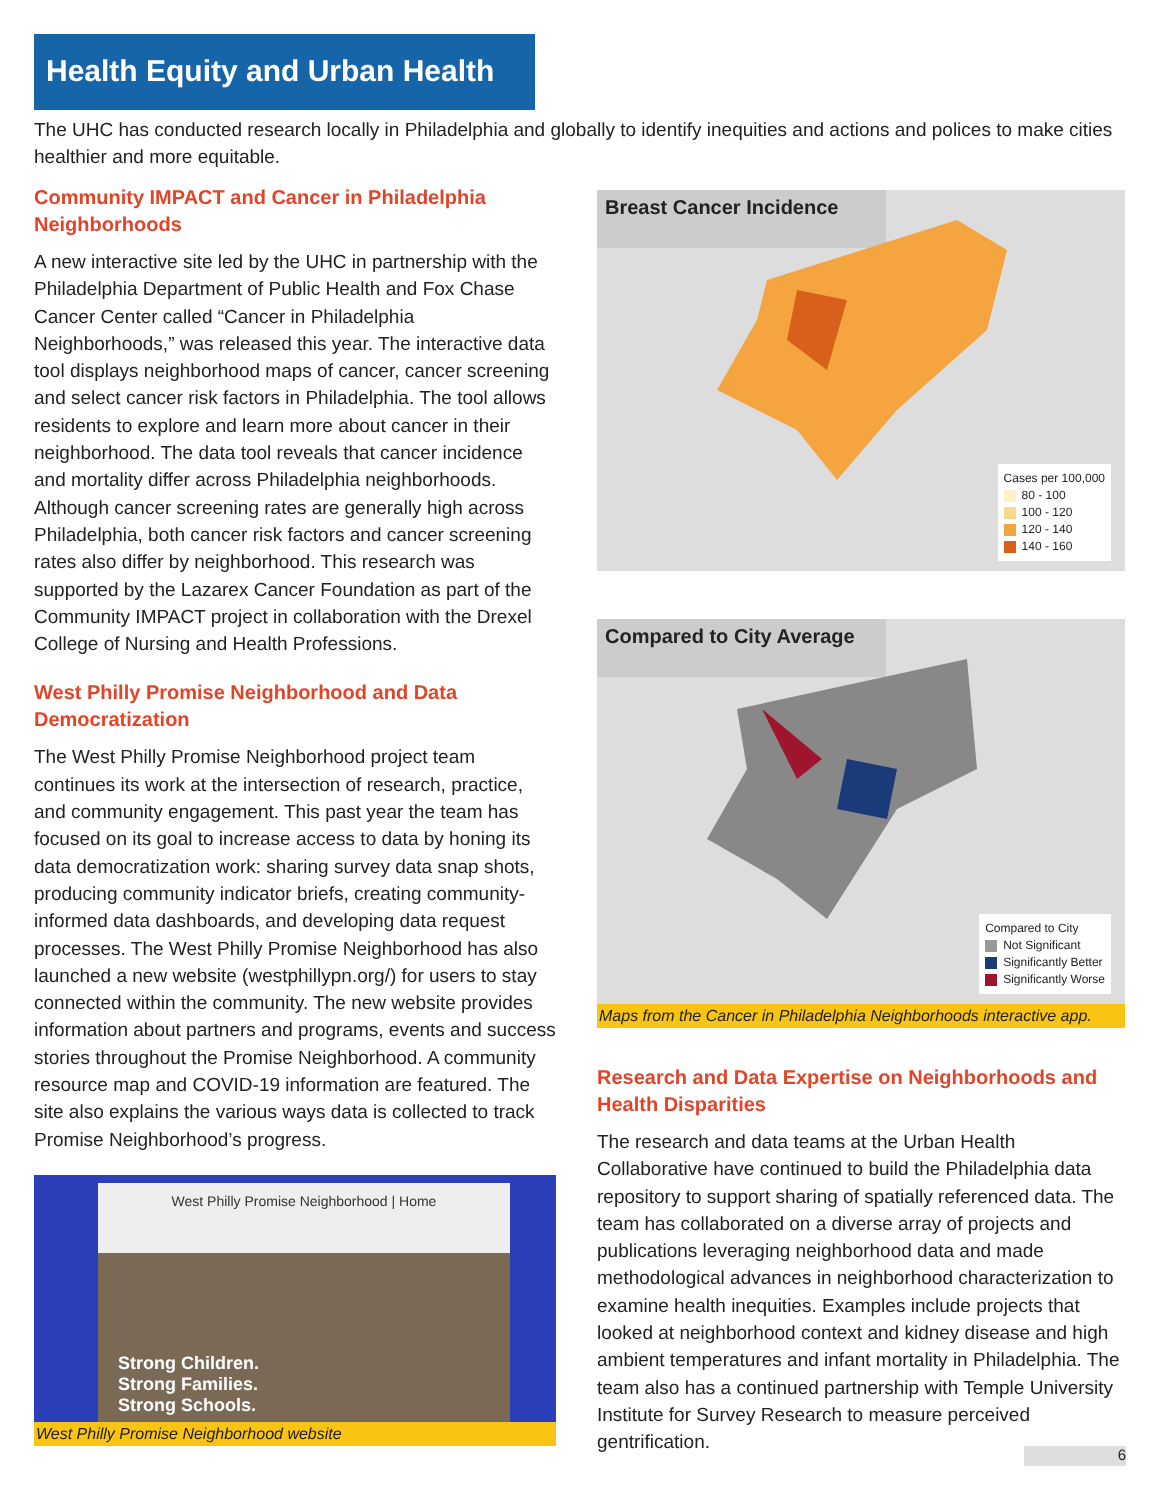Health Equity and Urban Health
The UHC has conducted research locally in Philadelphia and globally to identify inequities and actions and polices to make cities healthier and more equitable.
Community IMPACT and Cancer in Philadelphia Neighborhoods
A new interactive site led by the UHC in partnership with the Philadelphia Department of Public Health and Fox Chase Cancer Center called “Cancer in Philadelphia Neighborhoods,” was released this year. The interactive data tool displays neighborhood maps of cancer, cancer screening and select cancer risk factors in Philadelphia. The tool allows residents to explore and learn more about cancer in their neighborhood. The data tool reveals that cancer incidence and mortality differ across Philadelphia neighborhoods. Although cancer screening rates are generally high across Philadelphia, both cancer risk factors and cancer screening rates also differ by neighborhood. This research was supported by the Lazarex Cancer Foundation as part of the Community IMPACT project in collaboration with the Drexel College of Nursing and Health Professions.
West Philly Promise Neighborhood and Data Democratization
The West Philly Promise Neighborhood project team continues its work at the intersection of research, practice, and community engagement. This past year the team has focused on its goal to increase access to data by honing its data democratization work: sharing survey data snap shots, producing community indicator briefs, creating community-informed data dashboards, and developing data request processes. The West Philly Promise Neighborhood has also launched a new website (westphillypn.org/) for users to stay connected within the community. The new website provides information about partners and programs, events and success stories throughout the Promise Neighborhood. A community resource map and COVID-19 information are featured. The site also explains the various ways data is collected to track Promise Neighborhood’s progress.
Strong Children.
Strong Families.
Strong Schools.
West Philly Promise Neighborhood | Home
West Philly Promise Neighborhood website
Breast Cancer Incidence
Cases per 100,000
80 - 100
100 - 120
120 - 140
140 - 160
Compared to City Average
Compared to City
Not Significant
Significantly Better
Significantly Worse
Maps from the Cancer in Philadelphia Neighborhoods interactive app.
Research and Data Expertise on Neighborhoods and Health Disparities
The research and data teams at the Urban Health Collaborative have continued to build the Philadelphia data repository to support sharing of spatially referenced data. The team has collaborated on a diverse array of projects and publications leveraging neighborhood data and made methodological advances in neighborhood characterization to examine health inequities. Examples include projects that looked at neighborhood context and kidney disease and high ambient temperatures and infant mortality in Philadelphia. The team also has a continued partnership with Temple University Institute for Survey Research to measure perceived gentrification.
6